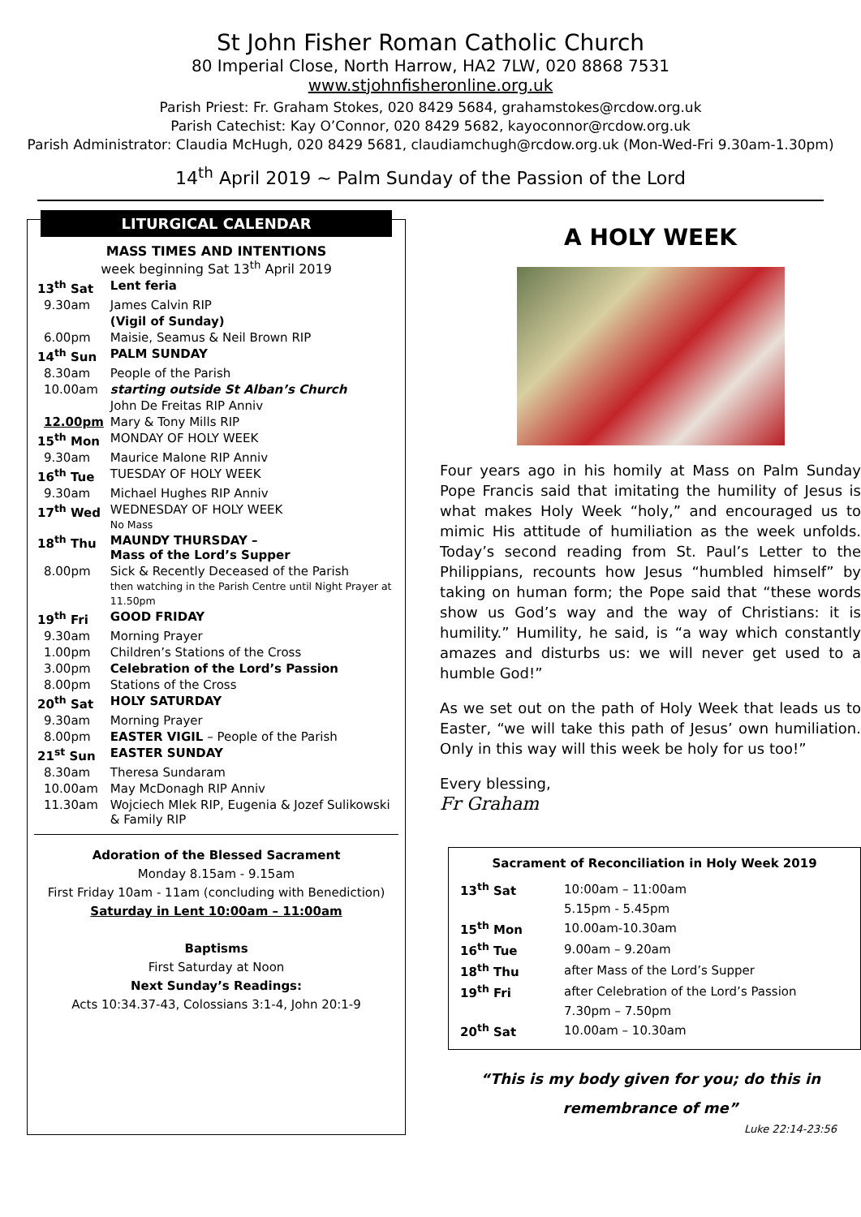St John Fisher Roman Catholic Church
80 Imperial Close, North Harrow, HA2 7LW, 020 8868 7531
www.stjohnfisheronline.org.uk
Parish Priest: Fr. Graham Stokes, 020 8429 5684, grahamstokes@rcdow.org.uk
Parish Catechist: Kay O’Connor, 020 8429 5682, kayoconnor@rcdow.org.uk
Parish Administrator: Claudia McHugh, 020 8429 5681, claudiamchugh@rcdow.org.uk (Mon-Wed-Fri 9.30am-1.30pm)
14<sup>th</sup> April 2019 ~ Palm Sunday of the Passion of the Lord
LITURGICAL CALENDAR
MASS TIMES AND INTENTIONS
week beginning Sat 13<sup>th</sup> April 2019
| 13<sup>th</sup> Sat | | Lent feria |
| | 9.30am | James Calvin RIP |
| | | (Vigil of Sunday) |
| | 6.00pm | Maisie, Seamus & Neil Brown RIP |
| 14<sup>th</sup> Sun | | PALM SUNDAY |
| | 8.30am | People of the Parish |
| | 10.00am | starting outside St Alban’s Church |
| | | John De Freitas RIP Anniv |
| | 12.00pm | Mary & Tony Mills RIP |
| 15<sup>th</sup> Mon | | MONDAY OF HOLY WEEK |
| | 9.30am | Maurice Malone RIP Anniv |
| 16<sup>th</sup> Tue | | TUESDAY OF HOLY WEEK |
| | 9.30am | Michael Hughes RIP Anniv |
| 17<sup>th</sup> Wed | | WEDNESDAY OF HOLY WEEK No Mass |
| 18<sup>th</sup> Thu | | MAUNDY THURSDAY – Mass of the Lord’s Supper |
| | 8.00pm | Sick & Recently Deceased of the Parish then watching in the Parish Centre until Night Prayer at 11.50pm |
| 19<sup>th</sup> Fri | | GOOD FRIDAY |
| | 9.30am | Morning Prayer |
| | 1.00pm | Children’s Stations of the Cross |
| | 3.00pm | Celebration of the Lord’s Passion |
| | 8.00pm | Stations of the Cross |
| 20<sup>th</sup> Sat | | HOLY SATURDAY |
| | 9.30am | Morning Prayer |
| | 8.00pm | EASTER VIGIL – People of the Parish |
| 21<sup>st</sup> Sun | | EASTER SUNDAY |
| | 8.30am | Theresa Sundaram |
| | 10.00am | May McDonagh RIP Anniv |
| | 11.30am | Wojciech Mlek RIP, Eugenia & Jozef Sulikowski & Family RIP |
Adoration of the Blessed Sacrament
Monday 8.15am - 9.15am
First Friday 10am - 11am (concluding with Benediction)
Saturday in Lent 10:00am – 11:00am
Baptisms
First Saturday at Noon
Next Sunday’s Readings:
Acts 10:34.37-43, Colossians 3:1-4, John 20:1-9
A HOLY WEEK
Four years ago in his homily at Mass on Palm Sunday Pope Francis said that imitating the humility of Jesus is what makes Holy Week “holy,” and encouraged us to mimic His attitude of humiliation as the week unfolds. Today’s second reading from St. Paul’s Letter to the Philippians, recounts how Jesus “humbled himself” by taking on human form; the Pope said that “these words show us God’s way and the way of Christians: it is humility.” Humility, he said, is “a way which constantly amazes and disturbs us: we will never get used to a humble God!”
As we set out on the path of Holy Week that leads us to Easter, “we will take this path of Jesus’ own humiliation. Only in this way will this week be holy for us too!”
Every blessing,
Fr Graham
Sacrament of Reconciliation in Holy Week 2019
| 13<sup>th</sup> Sat | 10:00am – 11:00am |
| | 5.15pm - 5.45pm |
| 15<sup>th</sup> Mon | 10.00am-10.30am |
| 16<sup>th</sup> Tue | 9.00am – 9.20am |
| 18<sup>th</sup> Thu | after Mass of the Lord’s Supper |
| 19<sup>th</sup> Fri | after Celebration of the Lord’s Passion |
| | 7.30pm – 7.50pm |
| 20<sup>th</sup> Sat | 10.00am – 10.30am |
“This is my body given for you; do this in remembrance of me”
Luke 22:14-23:56